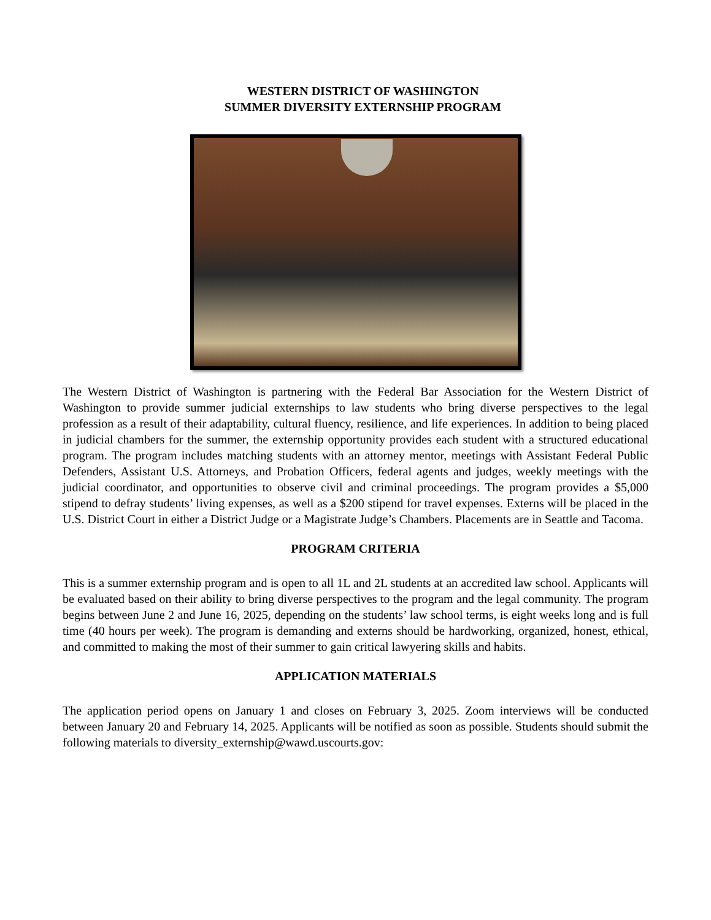WESTERN DISTRICT OF WASHINGTON
SUMMER DIVERSITY EXTERNSHIP PROGRAM
The Western District of Washington is partnering with the Federal Bar Association for the Western District of Washington to provide summer judicial externships to law students who bring diverse perspectives to the legal profession as a result of their adaptability, cultural fluency, resilience, and life experiences. In addition to being placed in judicial chambers for the summer, the externship opportunity provides each student with a structured educational program. The program includes matching students with an attorney mentor, meetings with Assistant Federal Public Defenders, Assistant U.S. Attorneys, and Probation Officers, federal agents and judges, weekly meetings with the judicial coordinator, and opportunities to observe civil and criminal proceedings. The program provides a $5,000 stipend to defray students’ living expenses, as well as a $200 stipend for travel expenses. Externs will be placed in the U.S. District Court in either a District Judge or a Magistrate Judge’s Chambers. Placements are in Seattle and Tacoma.
PROGRAM CRITERIA
This is a summer externship program and is open to all 1L and 2L students at an accredited law school. Applicants will be evaluated based on their ability to bring diverse perspectives to the program and the legal community. The program begins between June 2 and June 16, 2025, depending on the students’ law school terms, is eight weeks long and is full time (40 hours per week). The program is demanding and externs should be hardworking, organized, honest, ethical, and committed to making the most of their summer to gain critical lawyering skills and habits.
APPLICATION MATERIALS
The application period opens on January 1 and closes on February 3, 2025. Zoom interviews will be conducted between January 20 and February 14, 2025. Applicants will be notified as soon as possible. Students should submit the following materials to diversity_externship@wawd.uscourts.gov: